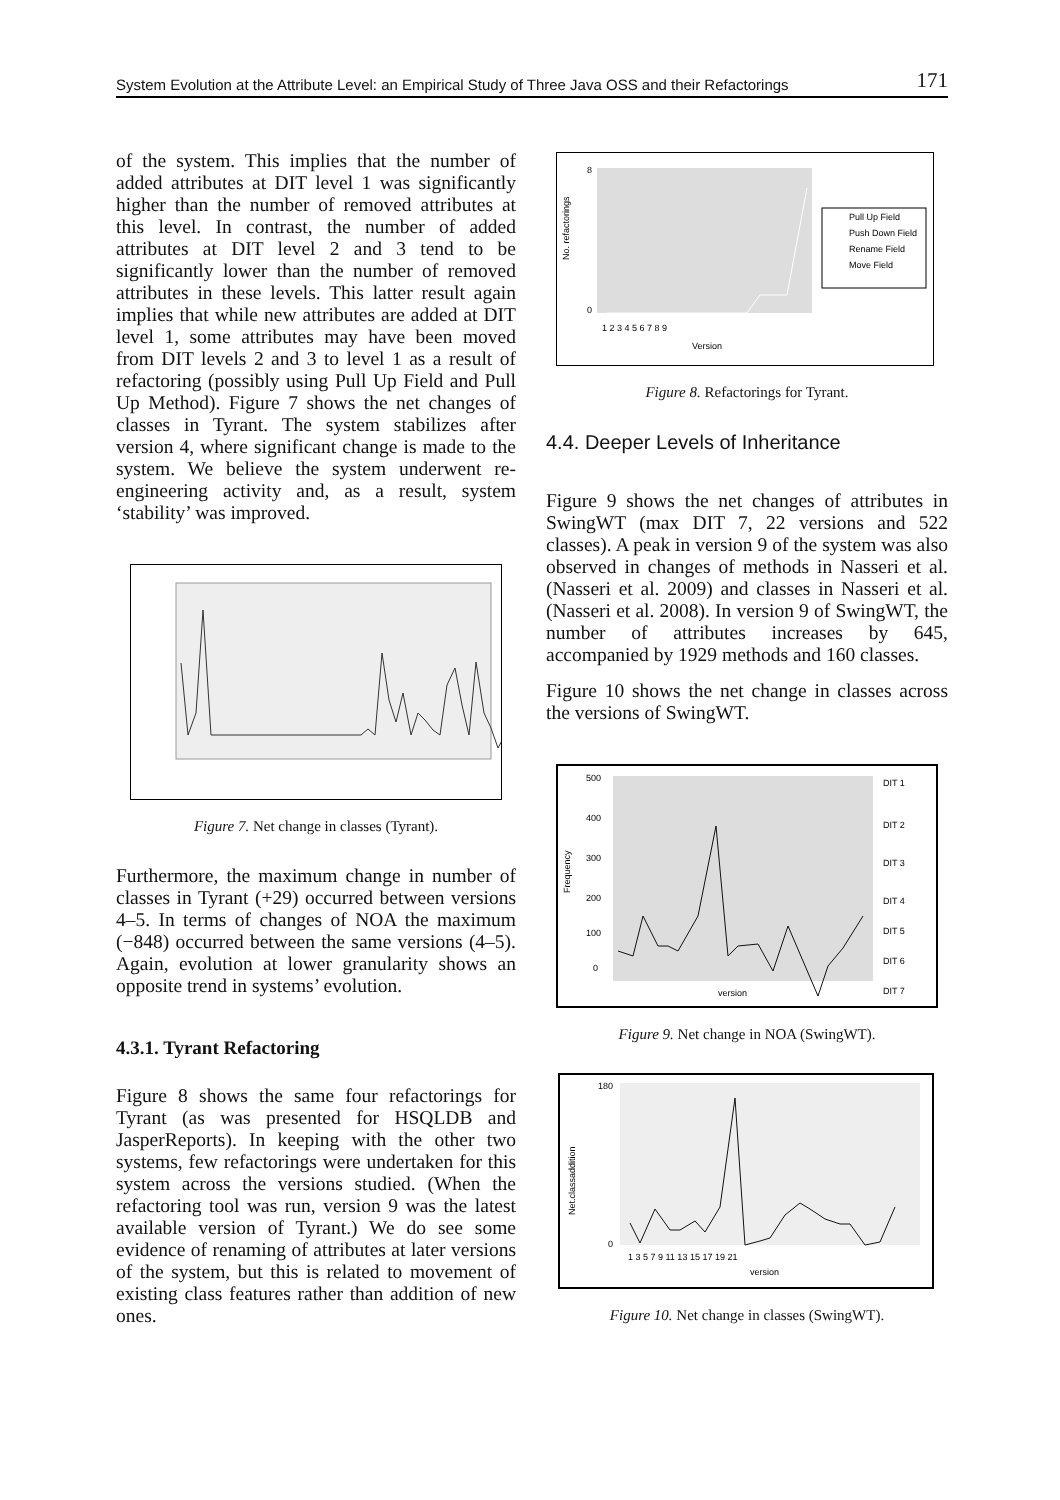System Evolution at the Attribute Level: an Empirical Study of Three Java OSS and their Refactorings 171
of the system. This implies that the number of added attributes at DIT level 1 was significantly higher than the number of removed attributes at this level. In contrast, the number of added attributes at DIT level 2 and 3 tend to be significantly lower than the number of removed attributes in these levels. This latter result again implies that while new attributes are added at DIT level 1, some attributes may have been moved from DIT levels 2 and 3 to level 1 as a result of refactoring (possibly using Pull Up Field and Pull Up Method). Figure 7 shows the net changes of classes in Tyrant. The system stabilizes after version 4, where significant change is made to the system. We believe the system underwent re-engineering activity and, as a result, system ‘stability’ was improved.
Figure 7. Net change in classes (Tyrant).
Furthermore, the maximum change in number of classes in Tyrant (+29) occurred between versions 4–5. In terms of changes of NOA the maximum (−848) occurred between the same versions (4–5). Again, evolution at lower granularity shows an opposite trend in systems’ evolution.
4.3.1. Tyrant Refactoring
Figure 8 shows the same four refactorings for Tyrant (as was presented for HSQLDB and JasperReports). In keeping with the other two systems, few refactorings were undertaken for this system across the versions studied. (When the refactoring tool was run, version 9 was the latest available version of Tyrant.) We do see some evidence of renaming of attributes at later versions of the system, but this is related to movement of existing class features rather than addition of new ones.
No. refactorings
8
0
1 2 3 4 5 6 7 8 9
Version
Pull Up Field
Push Down Field
Rename Field
Move Field
Figure 8. Refactorings for Tyrant.
4.4. Deeper Levels of Inheritance
Figure 9 shows the net changes of attributes in SwingWT (max DIT 7, 22 versions and 522 classes). A peak in version 9 of the system was also observed in changes of methods in Nasseri et al. (Nasseri et al. 2009) and classes in Nasseri et al. (Nasseri et al. 2008). In version 9 of SwingWT, the number of attributes increases by 645, accompanied by 1929 methods and 160 classes.
Figure 10 shows the net change in classes across the versions of SwingWT.
Frequency
500
400
300
200
100
0
version
DIT 1
DIT 2
DIT 3
DIT 4
DIT 5
DIT 6
DIT 7
Figure 9. Net change in NOA (SwingWT).
Net.classaddition
180
0
1 3 5 7 9 11 13 15 17 19 21
version
Figure 10. Net change in classes (SwingWT).